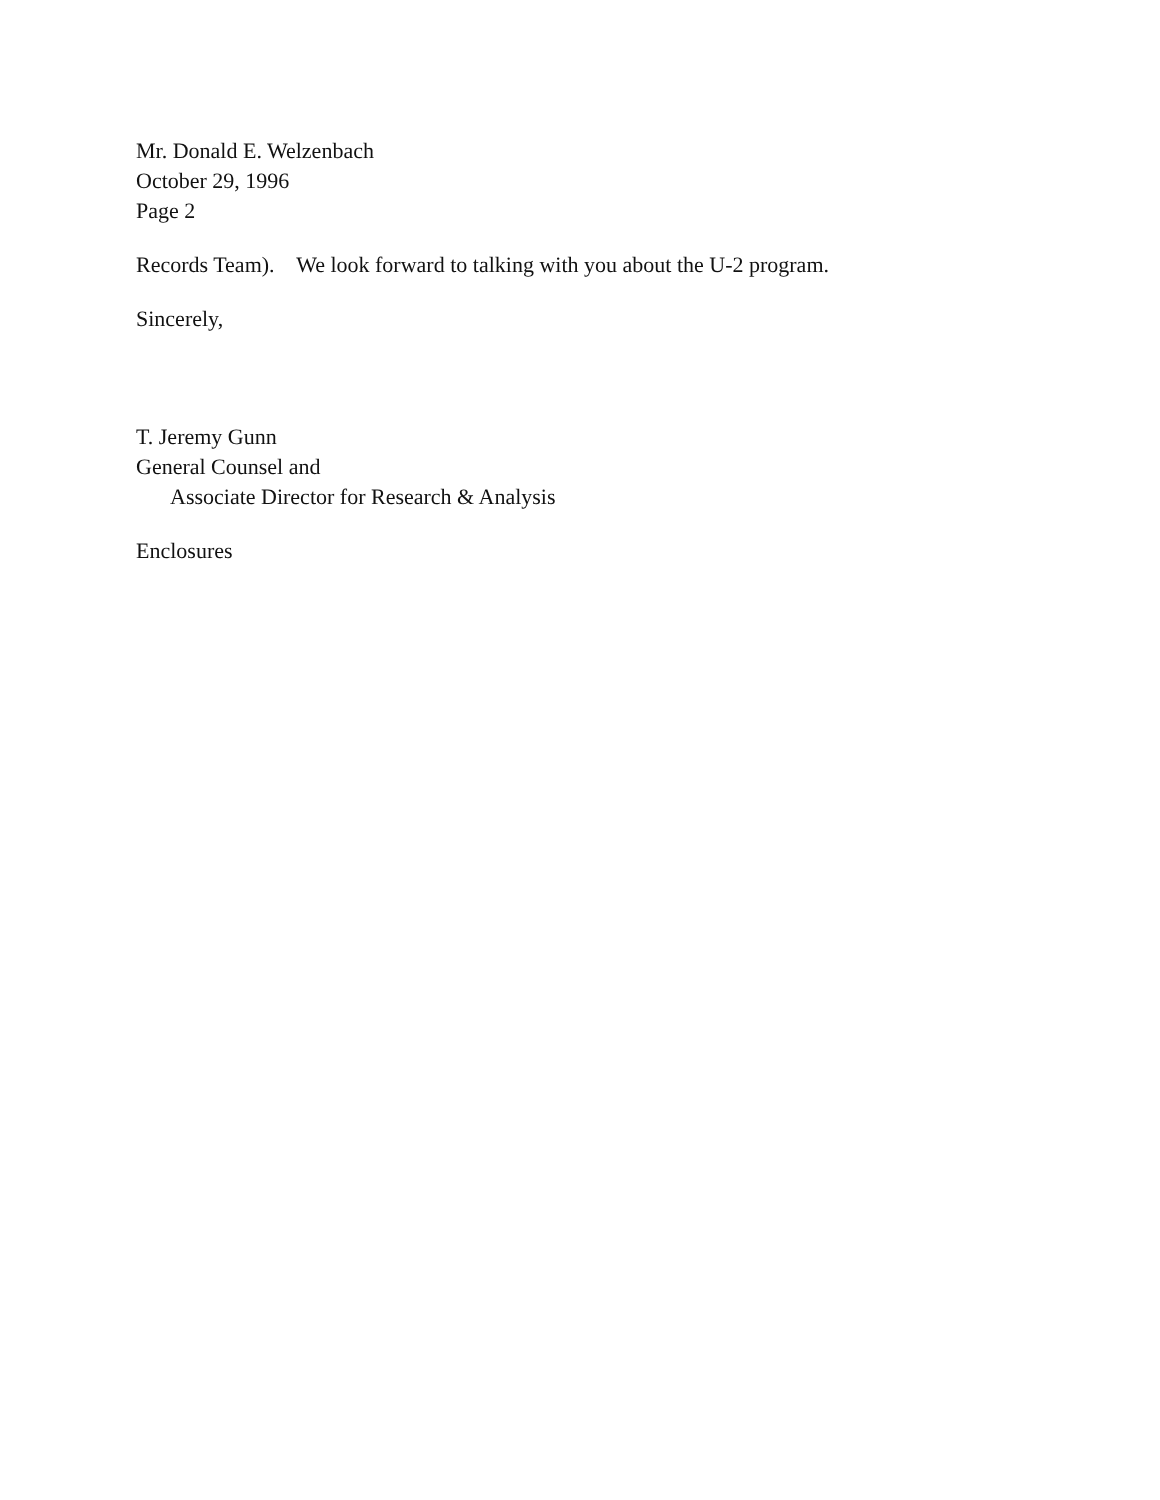Mr. Donald E. Welzenbach
October 29, 1996
Page 2
Records Team). We look forward to talking with you about the U-2 program.
Sincerely,
T. Jeremy Gunn
General Counsel and
Associate Director for Research & Analysis
Enclosures